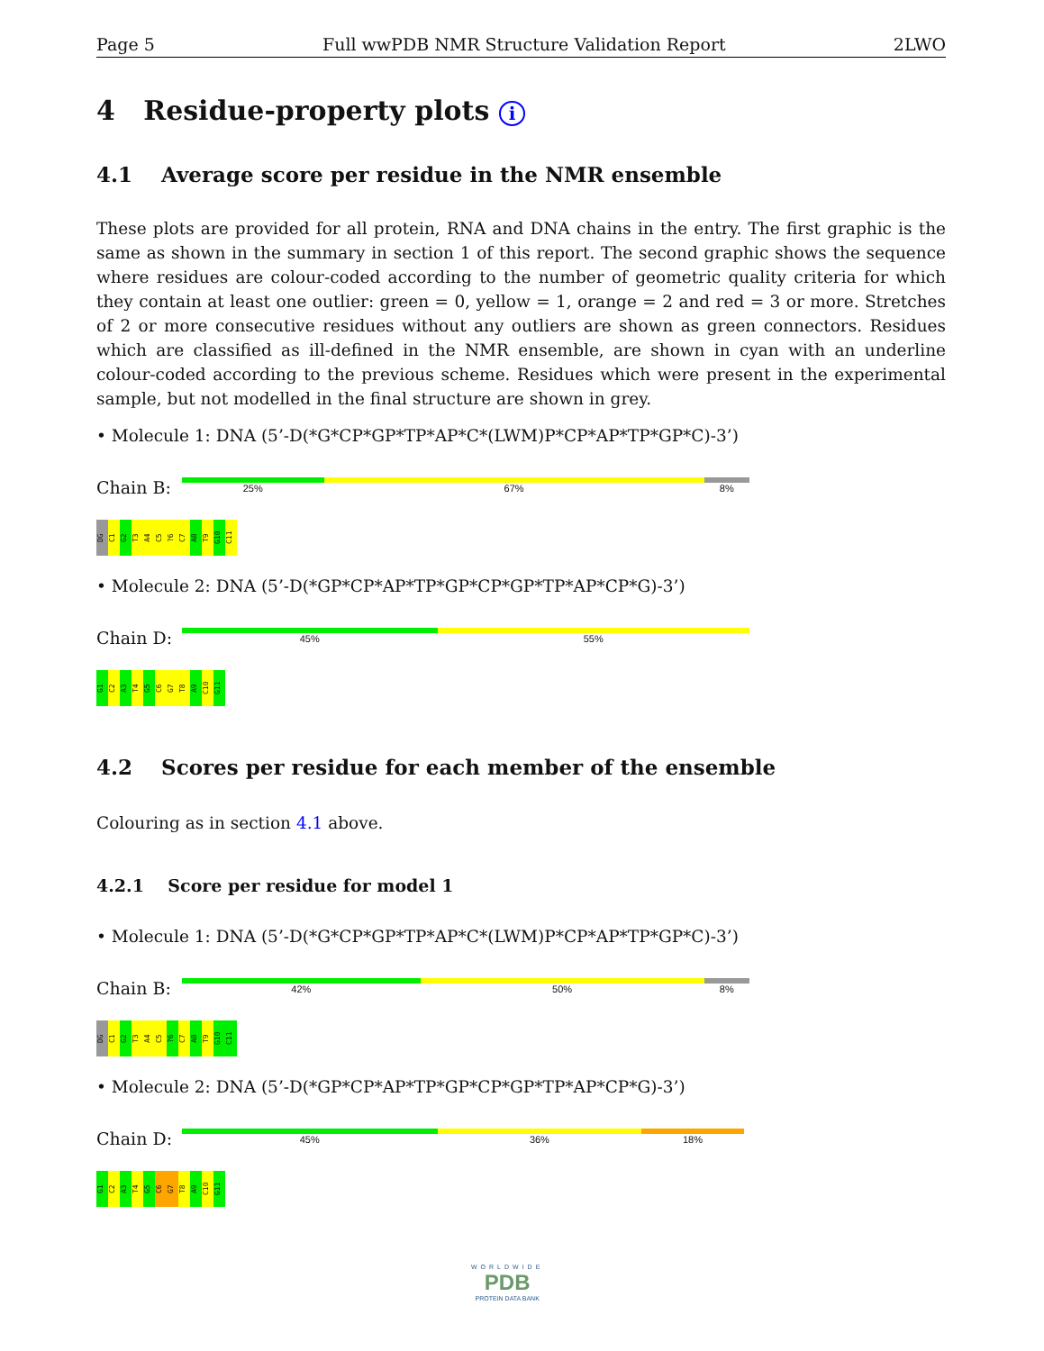Page 5 Full wwPDB NMR Structure Validation Report 2LWO
4 Residue-property plots i
4.1 Average score per residue in the NMR ensemble
These plots are provided for all protein, RNA and DNA chains in the entry. The first graphic is the same as shown in the summary in section 1 of this report. The second graphic shows the sequence where residues are colour-coded according to the number of geometric quality criteria for which they contain at least one outlier: green = 0, yellow = 1, orange = 2 and red = 3 or more. Stretches of 2 or more consecutive residues without any outliers are shown as green connectors. Residues which are classified as ill-defined in the NMR ensemble, are shown in cyan with an underline colour-coded according to the previous scheme. Residues which were present in the experimental sample, but not modelled in the final structure are shown in grey.
• Molecule 1: DNA (5’-D(*G*CP*GP*TP*AP*C*(LWM)P*CP*AP*TP*GP*C)-3’)
Chain B:
25% 67% 8%
DG C1 G2 T3 A4 C5?6 C7 A8 T9 G10 C11
• Molecule 2: DNA (5’-D(*GP*CP*AP*TP*GP*CP*GP*TP*AP*CP*G)-3’)
Chain D:
45% 55%
G1 C2 A3 T4 G5 C6 G7 T8 A9 C10 G11
4.2 Scores per residue for each member of the ensemble
Colouring as in section 4.1 above.
4.2.1 Score per residue for model 1
• Molecule 1: DNA (5’-D(*G*CP*GP*TP*AP*C*(LWM)P*CP*AP*TP*GP*C)-3’)
Chain B:
42% 50% 8%
DG C1 G2 T3 A4 C5?6 C7 A8 T9 G10 C11
• Molecule 2: DNA (5’-D(*GP*CP*AP*TP*GP*CP*GP*TP*AP*CP*G)-3’)
Chain D:
45% 36% 18%
G1 C2 A3 T4 G5 C6 G7 T8 A9 C10 G11
WORLDWIDE
PDB
PROTEIN DATA BANK